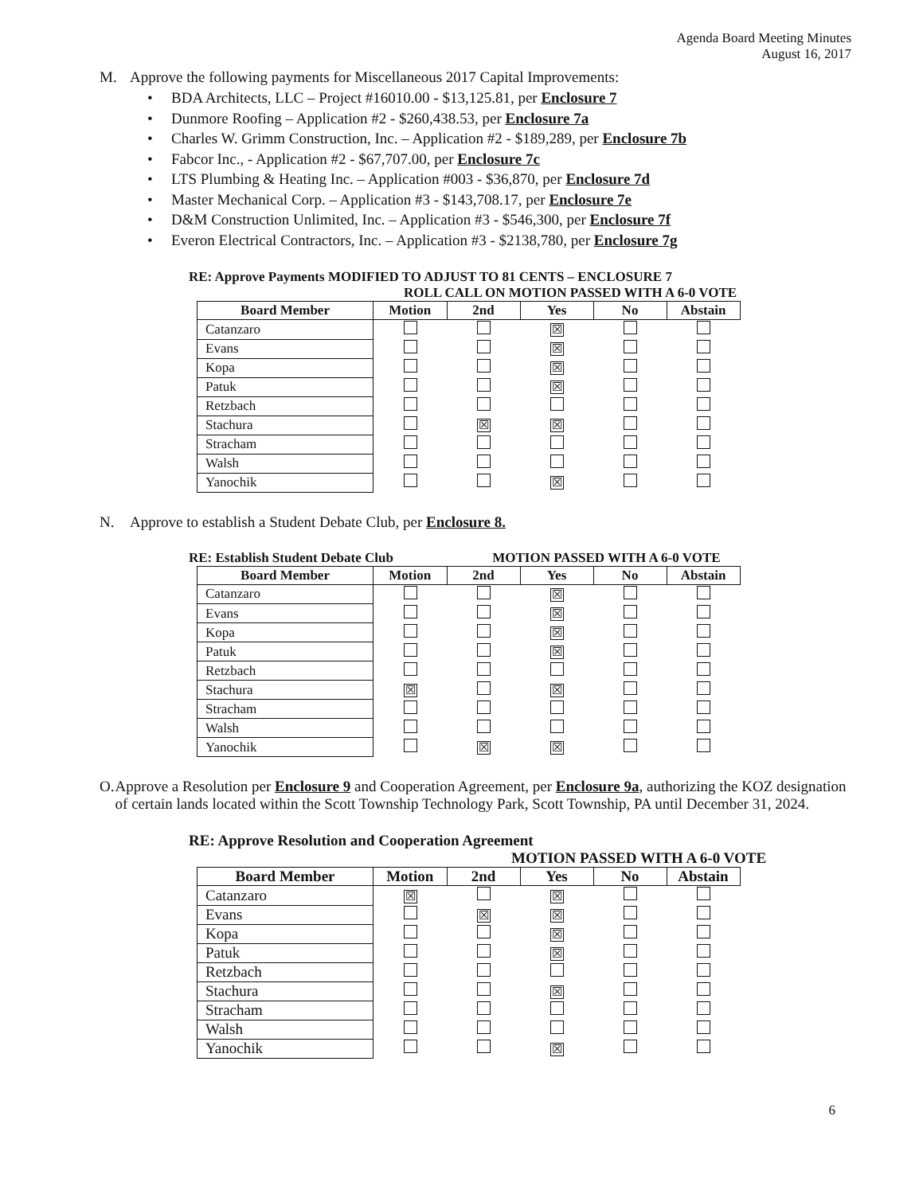Agenda Board Meeting Minutes
August 16, 2017
M. Approve the following payments for Miscellaneous 2017 Capital Improvements:
• BDA Architects, LLC – Project #16010.00 - $13,125.81, per Enclosure 7
• Dunmore Roofing – Application #2 - $260,438.53, per Enclosure 7a
• Charles W. Grimm Construction, Inc. – Application #2 - $189,289, per Enclosure 7b
• Fabcor Inc., - Application #2 - $67,707.00, per Enclosure 7c
• LTS Plumbing & Heating Inc. – Application #003 - $36,870, per Enclosure 7d
• Master Mechanical Corp. – Application #3 - $143,708.17, per Enclosure 7e
• D&M Construction Unlimited, Inc. – Application #3 - $546,300, per Enclosure 7f
• Everon Electrical Contractors, Inc. – Application #3 - $2138,780, per Enclosure 7g
RE: Approve Payments MODIFIED TO ADJUST TO 81 CENTS – ENCLOSURE 7
ROLL CALL ON MOTION PASSED WITH A 6-0 VOTE
| Board Member | Motion | 2nd | Yes | No | Abstain |
| --- | --- | --- | --- | --- | --- |
| Catanzaro | | | ☒ | | |
| Evans | | | ☒ | | |
| Kopa | | | ☒ | | |
| Patuk | | | ☒ | | |
| Retzbach | | | | | |
| Stachura | | ☒ | ☒ | | |
| Stracham | | | | | |
| Walsh | | | | | |
| Yanochik | | | ☒ | | |
N. Approve to establish a Student Debate Club, per Enclosure 8.
RE: Establish Student Debate Club MOTION PASSED WITH A 6-0 VOTE
| Board Member | Motion | 2nd | Yes | No | Abstain |
| --- | --- | --- | --- | --- | --- |
| Catanzaro | | | ☒ | | |
| Evans | | | ☒ | | |
| Kopa | | | ☒ | | |
| Patuk | | | ☒ | | |
| Retzbach | | | | | |
| Stachura | ☒ | | ☒ | | |
| Stracham | | | | | |
| Walsh | | | | | |
| Yanochik | | ☒ | ☒ | | |
O. Approve a Resolution per Enclosure 9 and Cooperation Agreement, per Enclosure 9a, authorizing the KOZ designation of certain lands located within the Scott Township Technology Park, Scott Township, PA until December 31, 2024.
RE: Approve Resolution and Cooperation Agreement
MOTION PASSED WITH A 6-0 VOTE
| Board Member | Motion | 2nd | Yes | No | Abstain |
| --- | --- | --- | --- | --- | --- |
| Catanzaro | ☒ | | ☒ | | |
| Evans | | ☒ | ☒ | | |
| Kopa | | | ☒ | | |
| Patuk | | | ☒ | | |
| Retzbach | | | | | |
| Stachura | | | ☒ | | |
| Stracham | | | | | |
| Walsh | | | | | |
| Yanochik | | | ☒ | | |
6